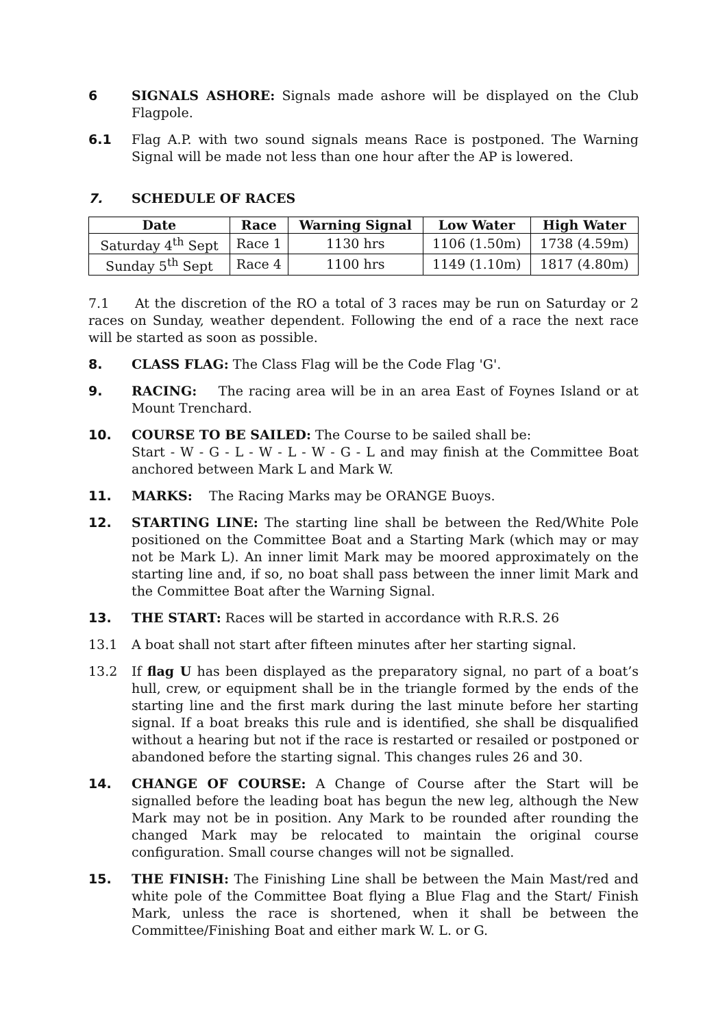6 SIGNALS ASHORE: Signals made ashore will be displayed on the Club Flagpole.
6.1 Flag A.P. with two sound signals means Race is postponed. The Warning Signal will be made not less than one hour after the AP is lowered.
7. SCHEDULE OF RACES
| Date | Race | Warning Signal | Low Water | High Water |
| --- | --- | --- | --- | --- |
| Saturday 4<sup>th</sup> Sept | Race 1 | 1130 hrs | 1106 (1.50m) | 1738 (4.59m) |
| Sunday 5<sup>th</sup> Sept | Race 4 | 1100 hrs | 1149 (1.10m) | 1817 (4.80m) |
7.1 At the discretion of the RO a total of 3 races may be run on Saturday or 2 races on Sunday, weather dependent. Following the end of a race the next race will be started as soon as possible.
8. CLASS FLAG: The Class Flag will be the Code Flag 'G'.
9. RACING: The racing area will be in an area East of Foynes Island or at Mount Trenchard.
10. COURSE TO BE SAILED: The Course to be sailed shall be:
Start - W - G - L - W - L - W - G - L and may finish at the Committee Boat anchored between Mark L and Mark W.
11. MARKS: The Racing Marks may be ORANGE Buoys.
12. STARTING LINE: The starting line shall be between the Red/White Pole positioned on the Committee Boat and a Starting Mark (which may or may not be Mark L). An inner limit Mark may be moored approximately on the starting line and, if so, no boat shall pass between the inner limit Mark and the Committee Boat after the Warning Signal.
13. THE START: Races will be started in accordance with R.R.S. 26
13.1 A boat shall not start after fifteen minutes after her starting signal.
13.2 If flag U has been displayed as the preparatory signal, no part of a boat’s hull, crew, or equipment shall be in the triangle formed by the ends of the starting line and the first mark during the last minute before her starting signal. If a boat breaks this rule and is identified, she shall be disqualified without a hearing but not if the race is restarted or resailed or postponed or abandoned before the starting signal. This changes rules 26 and 30.
14. CHANGE OF COURSE: A Change of Course after the Start will be signalled before the leading boat has begun the new leg, although the New Mark may not be in position. Any Mark to be rounded after rounding the changed Mark may be relocated to maintain the original course configuration. Small course changes will not be signalled.
15. THE FINISH: The Finishing Line shall be between the Main Mast/red and white pole of the Committee Boat flying a Blue Flag and the Start/ Finish Mark, unless the race is shortened, when it shall be between the Committee/Finishing Boat and either mark W. L. or G.